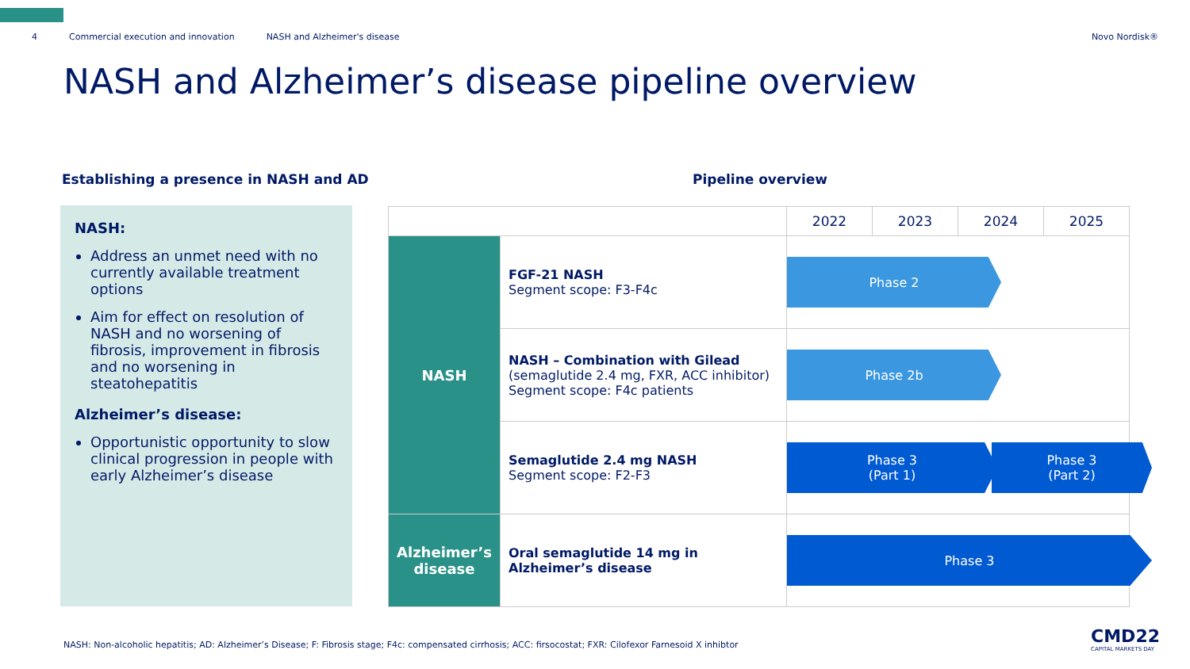4 Commercial execution and innovation NASH and Alzheimer's disease Novo Nordisk®
NASH and Alzheimer’s disease pipeline overview
Establishing a presence in NASH and AD Pipeline overview
NASH:
Address an unmet need with no currently available treatment options
Aim for effect on resolution of NASH and no worsening of fibrosis, improvement in fibrosis and no worsening in steatohepatitis
Alzheimer’s disease:
Opportunistic opportunity to slow clinical progression in people with early Alzheimer’s disease
| | | 2022 | 2023 | 2024 | 2025 |
| --- | --- | --- | --- | --- | --- |
| NASH | FGF-21 NASH Segment scope: F3-F4c | Phase 2 | | | |
| | NASH – Combination with Gilead (semaglutide 2.4 mg, FXR, ACC inhibitor) Segment scope: F4c patients | Phase 2b | | | |
| | Semaglutide 2.4 mg NASH Segment scope: F2-F3 | Phase 3 (Part 1) Phase 3 (Part 2) | | | |
| Alzheimer’s disease | Oral semaglutide 14 mg in Alzheimer’s disease | Phase 3 | | | |
NASH: Non-alcoholic hepatitis; AD: Alzheimer’s Disease; F: Fibrosis stage; F4c: compensated cirrhosis; ACC: firsocostat; FXR: Cilofexor Farnesoid X inhibtor
CMD22
CAPITAL MARKETS DAY